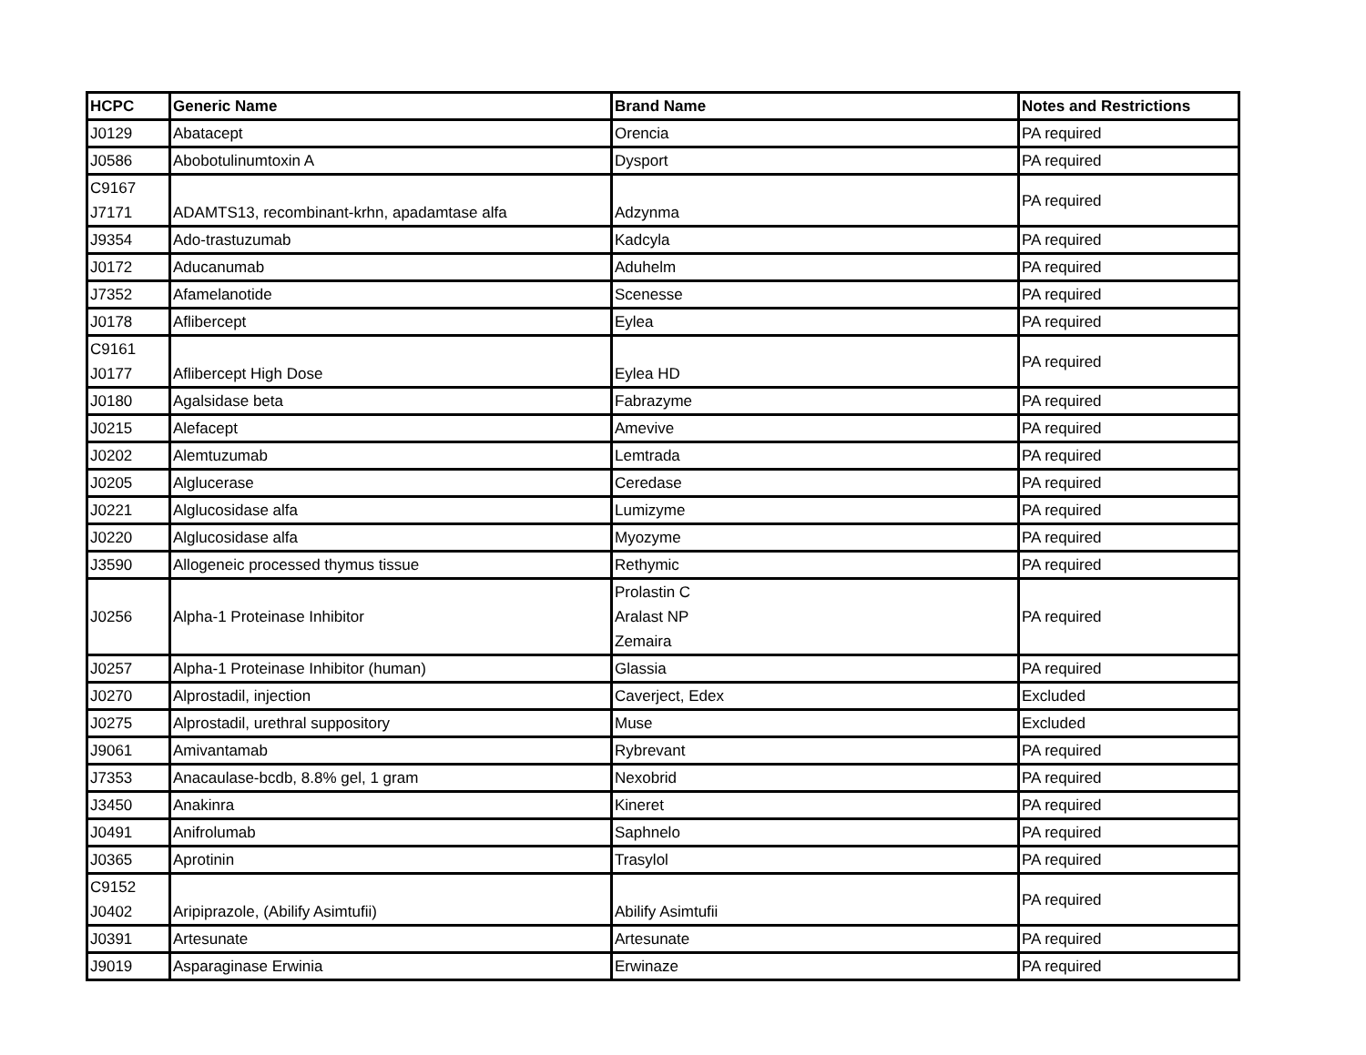| HCPC | Generic Name | Brand Name | Notes and Restrictions |
| --- | --- | --- | --- |
| J0129 | Abatacept | Orencia | PA required |
| J0586 | Abobotulinumtoxin A | Dysport | PA required |
| C9167 J7171 | ADAMTS13, recombinant-krhn, apadamtase alfa | Adzynma | PA required |
| J9354 | Ado-trastuzumab | Kadcyla | PA required |
| J0172 | Aducanumab | Aduhelm | PA required |
| J7352 | Afamelanotide | Scenesse | PA required |
| J0178 | Aflibercept | Eylea | PA required |
| C9161 J0177 | Aflibercept High Dose | Eylea HD | PA required |
| J0180 | Agalsidase beta | Fabrazyme | PA required |
| J0215 | Alefacept | Amevive | PA required |
| J0202 | Alemtuzumab | Lemtrada | PA required |
| J0205 | Alglucerase | Ceredase | PA required |
| J0221 | Alglucosidase alfa | Lumizyme | PA required |
| J0220 | Alglucosidase alfa | Myozyme | PA required |
| J3590 | Allogeneic processed thymus tissue | Rethymic | PA required |
| J0256 | Alpha-1 Proteinase Inhibitor | Prolastin C Aralast NP Zemaira | PA required |
| J0257 | Alpha-1 Proteinase Inhibitor (human) | Glassia | PA required |
| J0270 | Alprostadil, injection | Caverject, Edex | Excluded |
| J0275 | Alprostadil, urethral suppository | Muse | Excluded |
| J9061 | Amivantamab | Rybrevant | PA required |
| J7353 | Anacaulase-bcdb, 8.8% gel, 1 gram | Nexobrid | PA required |
| J3450 | Anakinra | Kineret | PA required |
| J0491 | Anifrolumab | Saphnelo | PA required |
| J0365 | Aprotinin | Trasylol | PA required |
| C9152 J0402 | Aripiprazole, (Abilify Asimtufii) | Abilify Asimtufii | PA required |
| J0391 | Artesunate | Artesunate | PA required |
| J9019 | Asparaginase Erwinia | Erwinaze | PA required |